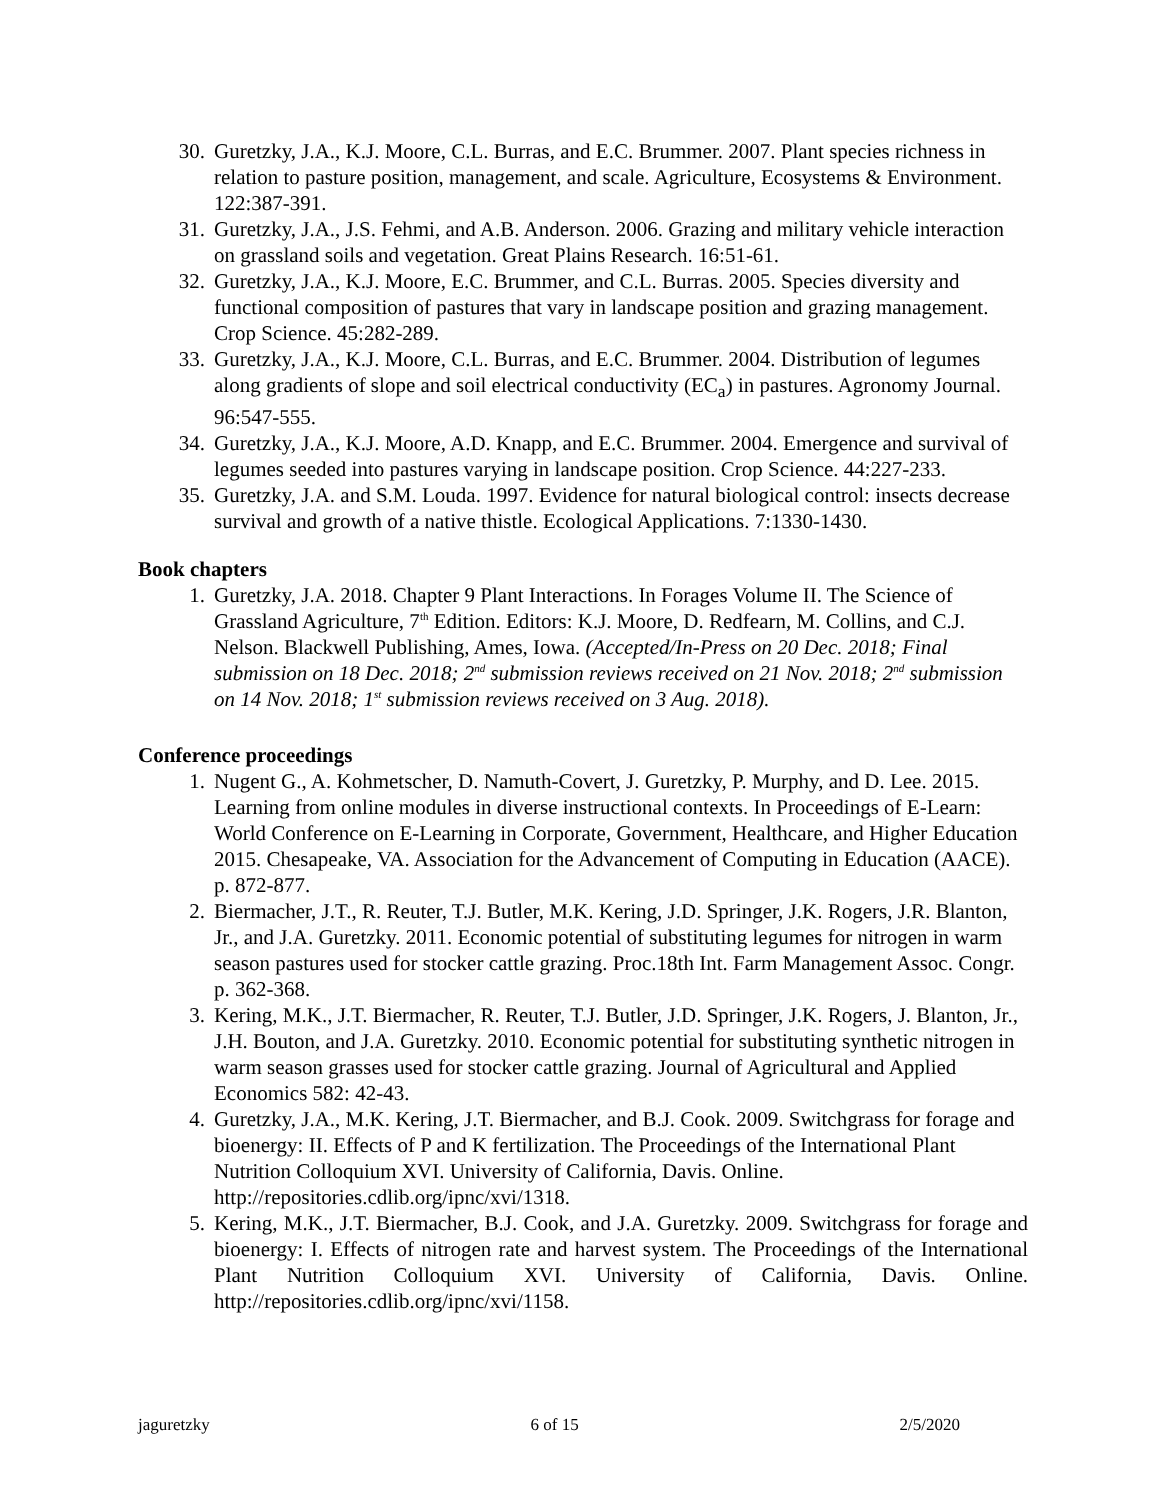30. Guretzky, J.A., K.J. Moore, C.L. Burras, and E.C. Brummer. 2007. Plant species richness in relation to pasture position, management, and scale. Agriculture, Ecosystems & Environment. 122:387-391.
31. Guretzky, J.A., J.S. Fehmi, and A.B. Anderson. 2006. Grazing and military vehicle interaction on grassland soils and vegetation. Great Plains Research. 16:51-61.
32. Guretzky, J.A., K.J. Moore, E.C. Brummer, and C.L. Burras. 2005. Species diversity and functional composition of pastures that vary in landscape position and grazing management. Crop Science. 45:282-289.
33. Guretzky, J.A., K.J. Moore, C.L. Burras, and E.C. Brummer. 2004. Distribution of legumes along gradients of slope and soil electrical conductivity (EC<sub>a</sub>) in pastures. Agronomy Journal. 96:547-555.
34. Guretzky, J.A., K.J. Moore, A.D. Knapp, and E.C. Brummer. 2004. Emergence and survival of legumes seeded into pastures varying in landscape position. Crop Science. 44:227-233.
35. Guretzky, J.A. and S.M. Louda. 1997. Evidence for natural biological control: insects decrease survival and growth of a native thistle. Ecological Applications. 7:1330-1430.
Book chapters
1. Guretzky, J.A. 2018. Chapter 9 Plant Interactions. In Forages Volume II. The Science of Grassland Agriculture, 7<sup>th</sup> Edition. Editors: K.J. Moore, D. Redfearn, M. Collins, and C.J. Nelson. Blackwell Publishing, Ames, Iowa. (Accepted/In-Press on 20 Dec. 2018; Final submission on 18 Dec. 2018; 2<sup>nd</sup> submission reviews received on 21 Nov. 2018; 2<sup>nd</sup> submission on 14 Nov. 2018; 1<sup>st</sup> submission reviews received on 3 Aug. 2018).
Conference proceedings
1. Nugent G., A. Kohmetscher, D. Namuth-Covert, J. Guretzky, P. Murphy, and D. Lee. 2015. Learning from online modules in diverse instructional contexts. In Proceedings of E-Learn: World Conference on E-Learning in Corporate, Government, Healthcare, and Higher Education 2015. Chesapeake, VA. Association for the Advancement of Computing in Education (AACE). p. 872-877.
2. Biermacher, J.T., R. Reuter, T.J. Butler, M.K. Kering, J.D. Springer, J.K. Rogers, J.R. Blanton, Jr., and J.A. Guretzky. 2011. Economic potential of substituting legumes for nitrogen in warm season pastures used for stocker cattle grazing. Proc.18th Int. Farm Management Assoc. Congr. p. 362-368.
3. Kering, M.K., J.T. Biermacher, R. Reuter, T.J. Butler, J.D. Springer, J.K. Rogers, J. Blanton, Jr., J.H. Bouton, and J.A. Guretzky. 2010. Economic potential for substituting synthetic nitrogen in warm season grasses used for stocker cattle grazing. Journal of Agricultural and Applied Economics 582: 42-43.
4. Guretzky, J.A., M.K. Kering, J.T. Biermacher, and B.J. Cook. 2009. Switchgrass for forage and bioenergy: II. Effects of P and K fertilization. The Proceedings of the International Plant Nutrition Colloquium XVI. University of California, Davis. Online. http://repositories.cdlib.org/ipnc/xvi/1318.
5. Kering, M.K., J.T. Biermacher, B.J. Cook, and J.A. Guretzky. 2009. Switchgrass for forage and bioenergy: I. Effects of nitrogen rate and harvest system. The Proceedings of the International Plant Nutrition Colloquium XVI. University of California, Davis. Online. http://repositories.cdlib.org/ipnc/xvi/1158.
jaguretzky 6 of 15 2/5/2020